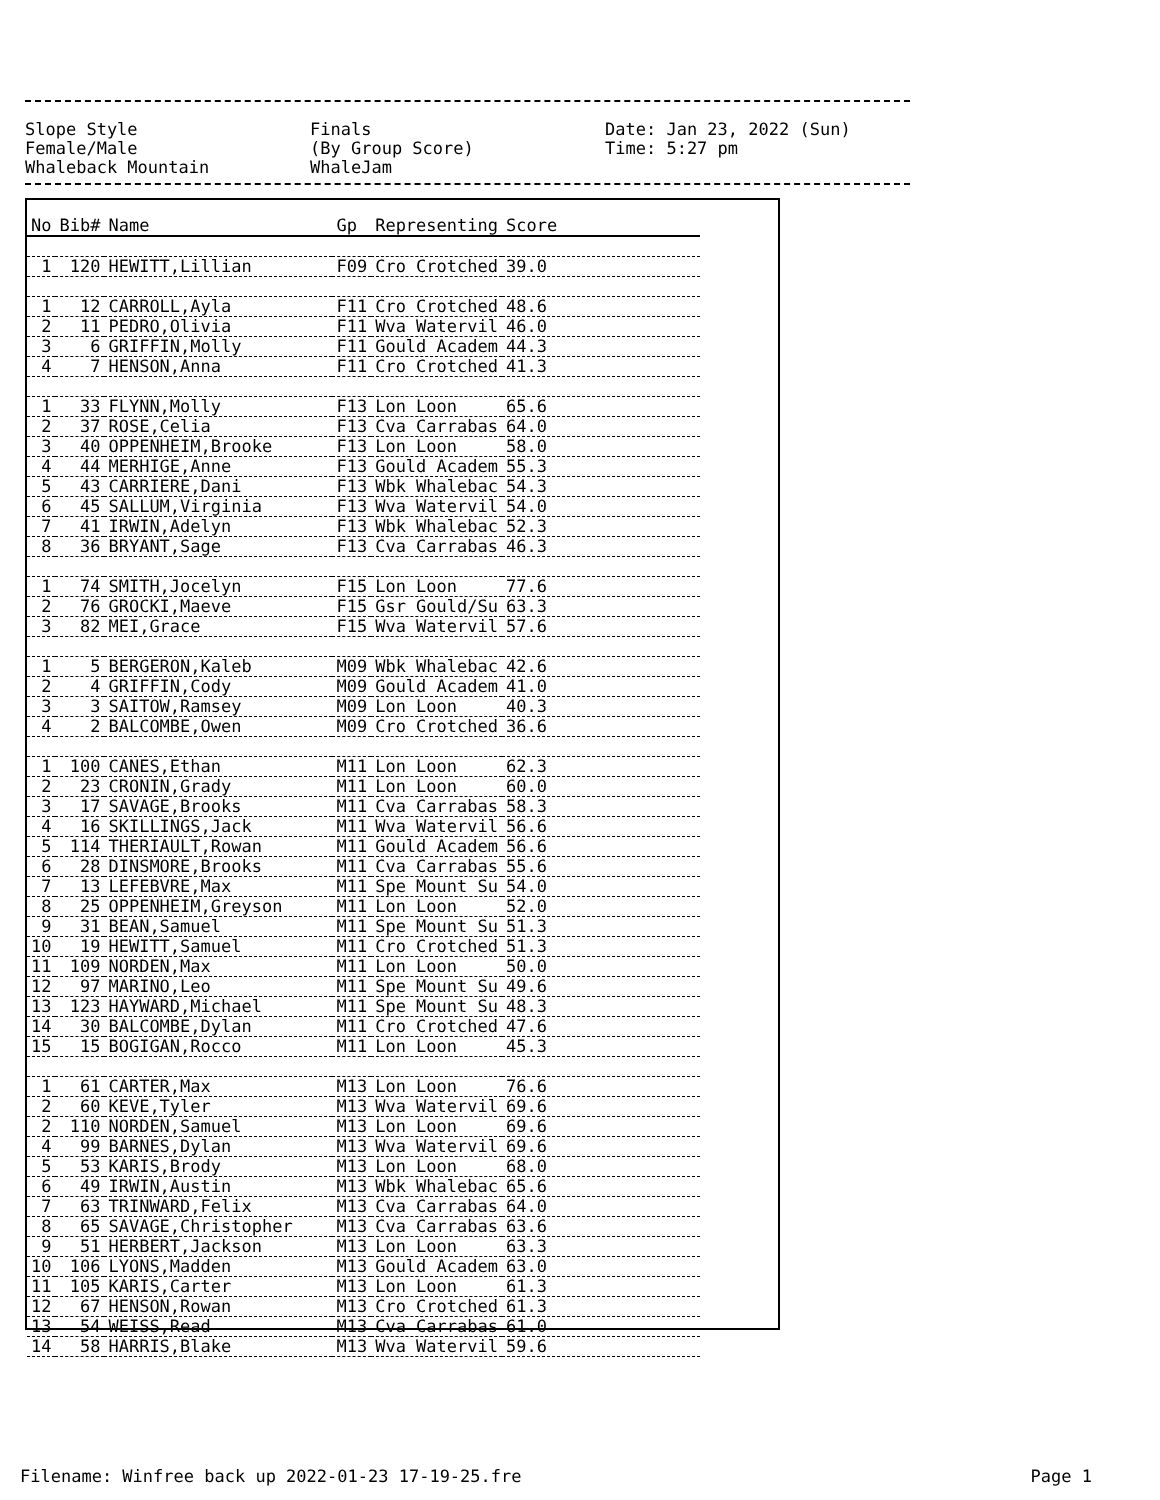Slope Style Finals Date: Jan 23, 2022 (Sun)
Female/Male (By Group Score) Time: 5:27 pm
Whaleback Mountain WhaleJam
| No | Bib# | Name | Gp | Representing | Score |
| --- | --- | --- | --- | --- | --- |
| 1 | 120 | HEWITT,Lillian | F09 | Cro Crotched | 39.0 |
| 1 | 12 | CARROLL,Ayla | F11 | Cro Crotched | 48.6 |
| 2 | 11 | PEDRO,Olivia | F11 | Wva Watervil | 46.0 |
| 3 | 6 | GRIFFIN,Molly | F11 | Gould Academ | 44.3 |
| 4 | 7 | HENSON,Anna | F11 | Cro Crotched | 41.3 |
| 1 | 33 | FLYNN,Molly | F13 | Lon Loon | 65.6 |
| 2 | 37 | ROSE,Celia | F13 | Cva Carrabas | 64.0 |
| 3 | 40 | OPPENHEIM,Brooke | F13 | Lon Loon | 58.0 |
| 4 | 44 | MERHIGE,Anne | F13 | Gould Academ | 55.3 |
| 5 | 43 | CARRIERE,Dani | F13 | Wbk Whalebac | 54.3 |
| 6 | 45 | SALLUM,Virginia | F13 | Wva Watervil | 54.0 |
| 7 | 41 | IRWIN,Adelyn | F13 | Wbk Whalebac | 52.3 |
| 8 | 36 | BRYANT,Sage | F13 | Cva Carrabas | 46.3 |
| 1 | 74 | SMITH,Jocelyn | F15 | Lon Loon | 77.6 |
| 2 | 76 | GROCKI,Maeve | F15 | Gsr Gould/Su | 63.3 |
| 3 | 82 | MEI,Grace | F15 | Wva Watervil | 57.6 |
| 1 | 5 | BERGERON,Kaleb | M09 | Wbk Whalebac | 42.6 |
| 2 | 4 | GRIFFIN,Cody | M09 | Gould Academ | 41.0 |
| 3 | 3 | SAITOW,Ramsey | M09 | Lon Loon | 40.3 |
| 4 | 2 | BALCOMBE,Owen | M09 | Cro Crotched | 36.6 |
| 1 | 100 | CANES,Ethan | M11 | Lon Loon | 62.3 |
| 2 | 23 | CRONIN,Grady | M11 | Lon Loon | 60.0 |
| 3 | 17 | SAVAGE,Brooks | M11 | Cva Carrabas | 58.3 |
| 4 | 16 | SKILLINGS,Jack | M11 | Wva Watervil | 56.6 |
| 5 | 114 | THERIAULT,Rowan | M11 | Gould Academ | 56.6 |
| 6 | 28 | DINSMORE,Brooks | M11 | Cva Carrabas | 55.6 |
| 7 | 13 | LEFEBVRE,Max | M11 | Spe Mount Su | 54.0 |
| 8 | 25 | OPPENHEIM,Greyson | M11 | Lon Loon | 52.0 |
| 9 | 31 | BEAN,Samuel | M11 | Spe Mount Su | 51.3 |
| 10 | 19 | HEWITT,Samuel | M11 | Cro Crotched | 51.3 |
| 11 | 109 | NORDEN,Max | M11 | Lon Loon | 50.0 |
| 12 | 97 | MARINO,Leo | M11 | Spe Mount Su | 49.6 |
| 13 | 123 | HAYWARD,Michael | M11 | Spe Mount Su | 48.3 |
| 14 | 30 | BALCOMBE,Dylan | M11 | Cro Crotched | 47.6 |
| 15 | 15 | BOGIGAN,Rocco | M11 | Lon Loon | 45.3 |
| 1 | 61 | CARTER,Max | M13 | Lon Loon | 76.6 |
| 2 | 60 | KEVE,Tyler | M13 | Wva Watervil | 69.6 |
| 2 | 110 | NORDEN,Samuel | M13 | Lon Loon | 69.6 |
| 4 | 99 | BARNES,Dylan | M13 | Wva Watervil | 69.6 |
| 5 | 53 | KARIS,Brody | M13 | Lon Loon | 68.0 |
| 6 | 49 | IRWIN,Austin | M13 | Wbk Whalebac | 65.6 |
| 7 | 63 | TRINWARD,Felix | M13 | Cva Carrabas | 64.0 |
| 8 | 65 | SAVAGE,Christopher | M13 | Cva Carrabas | 63.6 |
| 9 | 51 | HERBERT,Jackson | M13 | Lon Loon | 63.3 |
| 10 | 106 | LYONS,Madden | M13 | Gould Academ | 63.0 |
| 11 | 105 | KARIS,Carter | M13 | Lon Loon | 61.3 |
| 12 | 67 | HENSON,Rowan | M13 | Cro Crotched | 61.3 |
| 13 | 54 | WEISS,Read | M13 | Cva Carrabas | 61.0 |
| 14 | 58 | HARRIS,Blake | M13 | Wva Watervil | 59.6 |
Filename: Winfree back up 2022-01-23 17-19-25.fre Page 1